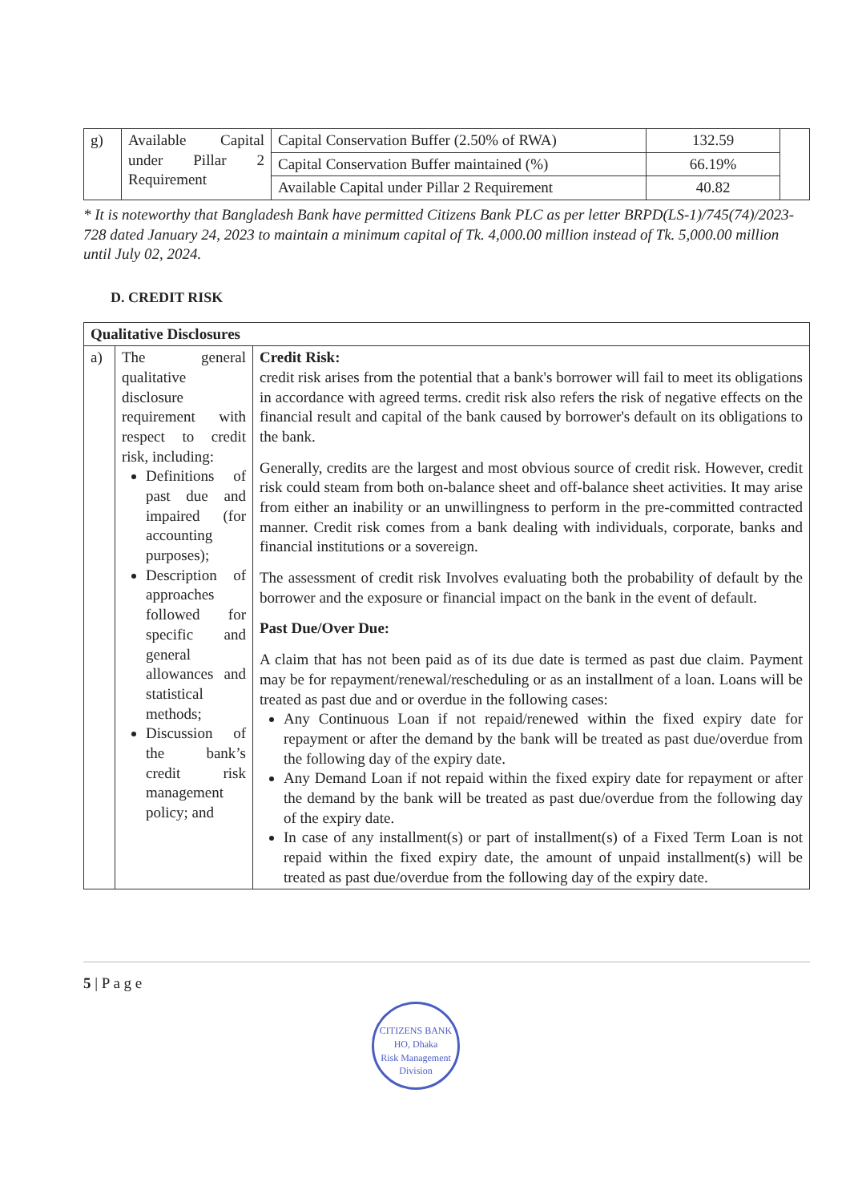| g) | Available Capital under Pillar 2 Requirement | Capital Conservation Buffer (2.50% of RWA) | 132.59 | |
| | | Capital Conservation Buffer maintained (%) | 66.19% | |
| | | Available Capital under Pillar 2 Requirement | 40.82 | |
* It is noteworthy that Bangladesh Bank have permitted Citizens Bank PLC as per letter BRPD(LS-1)/745(74)/2023-728 dated January 24, 2023 to maintain a minimum capital of Tk. 4,000.00 million instead of Tk. 5,000.00 million until July 02, 2024.
D. CREDIT RISK
| Qualitative Disclosures | | |
| --- | --- | --- |
| a) | The general qualitative disclosure requirement with respect to credit risk, including: Definitions of past due and impaired (for accounting purposes); Description of approaches followed for specific and general allowances and statistical methods; Discussion of the bank’s credit risk management policy; and | Credit Risk: credit risk arises from the potential that a bank's borrower will fail to meet its obligations in accordance with agreed terms. credit risk also refers the risk of negative effects on the financial result and capital of the bank caused by borrower's default on its obligations to the bank. Generally, credits are the largest and most obvious source of credit risk. However, credit risk could steam from both on-balance sheet and off-balance sheet activities. It may arise from either an inability or an unwillingness to perform in the pre-committed contracted manner. Credit risk comes from a bank dealing with individuals, corporate, banks and financial institutions or a sovereign. The assessment of credit risk Involves evaluating both the probability of default by the borrower and the exposure or financial impact on the bank in the event of default. Past Due/Over Due: A claim that has not been paid as of its due date is termed as past due claim. Payment may be for repayment/renewal/rescheduling or as an installment of a loan. Loans will be treated as past due and or overdue in the following cases: Any Continuous Loan if not repaid/renewed within the fixed expiry date for repayment or after the demand by the bank will be treated as past due/overdue from the following day of the expiry date. Any Demand Loan if not repaid within the fixed expiry date for repayment or after the demand by the bank will be treated as past due/overdue from the following day of the expiry date. In case of any installment(s) or part of installment(s) of a Fixed Term Loan is not repaid within the fixed expiry date, the amount of unpaid installment(s) will be treated as past due/overdue from the following day of the expiry date. |
5 | P a g e
CITIZENS BANK
HO, Dhaka
Risk Management Division